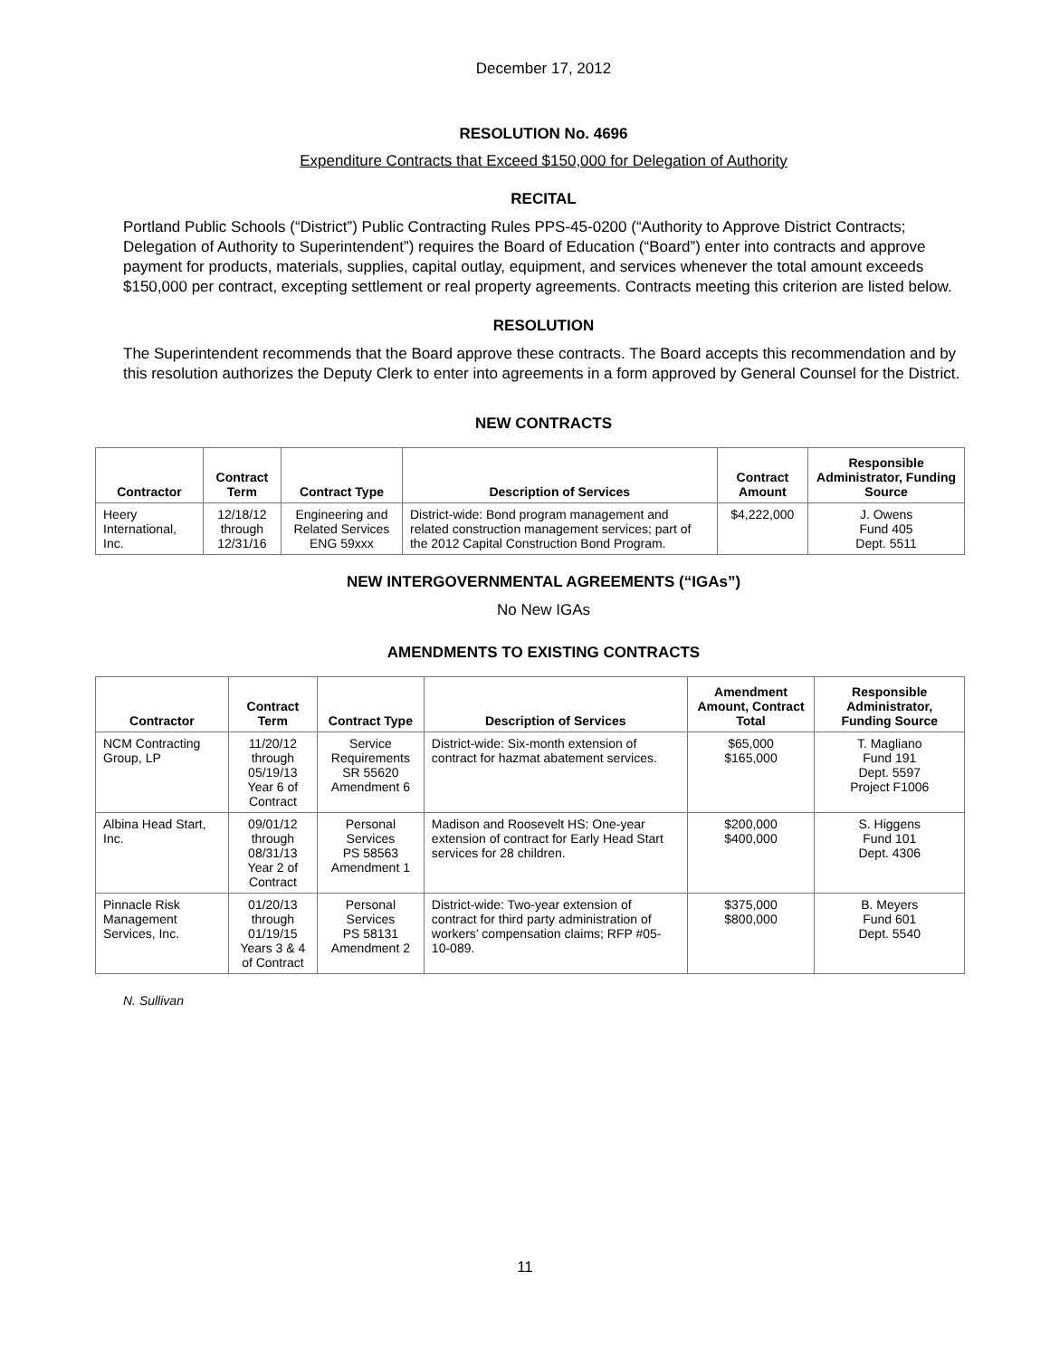December 17, 2012
RESOLUTION No. 4696
Expenditure Contracts that Exceed $150,000 for Delegation of Authority
RECITAL
Portland Public Schools (“District”) Public Contracting Rules PPS-45-0200 (“Authority to Approve District Contracts; Delegation of Authority to Superintendent”) requires the Board of Education (“Board”) enter into contracts and approve payment for products, materials, supplies, capital outlay, equipment, and services whenever the total amount exceeds $150,000 per contract, excepting settlement or real property agreements. Contracts meeting this criterion are listed below.
RESOLUTION
The Superintendent recommends that the Board approve these contracts. The Board accepts this recommendation and by this resolution authorizes the Deputy Clerk to enter into agreements in a form approved by General Counsel for the District.
NEW CONTRACTS
| Contractor | Contract Term | Contract Type | Description of Services | Contract Amount | Responsible Administrator, Funding Source |
| --- | --- | --- | --- | --- | --- |
| Heery International, Inc. | 12/18/12 through 12/31/16 | Engineering and Related Services ENG 59xxx | District-wide: Bond program management and related construction management services; part of the 2012 Capital Construction Bond Program. | $4,222,000 | J. Owens Fund 405 Dept. 5511 |
NEW INTERGOVERNMENTAL AGREEMENTS (“IGAs”)
No New IGAs
AMENDMENTS TO EXISTING CONTRACTS
| Contractor | Contract Term | Contract Type | Description of Services | Amendment Amount, Contract Total | Responsible Administrator, Funding Source |
| --- | --- | --- | --- | --- | --- |
| NCM Contracting Group, LP | 11/20/12 through 05/19/13 Year 6 of Contract | Service Requirements SR 55620 Amendment 6 | District-wide: Six-month extension of contract for hazmat abatement services. | $65,000 $165,000 | T. Magliano Fund 191 Dept. 5597 Project F1006 |
| Albina Head Start, Inc. | 09/01/12 through 08/31/13 Year 2 of Contract | Personal Services PS 58563 Amendment 1 | Madison and Roosevelt HS: One-year extension of contract for Early Head Start services for 28 children. | $200,000 $400,000 | S. Higgens Fund 101 Dept. 4306 |
| Pinnacle Risk Management Services, Inc. | 01/20/13 through 01/19/15 Years 3 & 4 of Contract | Personal Services PS 58131 Amendment 2 | District-wide: Two-year extension of contract for third party administration of workers’ compensation claims; RFP #05-10-089. | $375,000 $800,000 | B. Meyers Fund 601 Dept. 5540 |
N. Sullivan
11